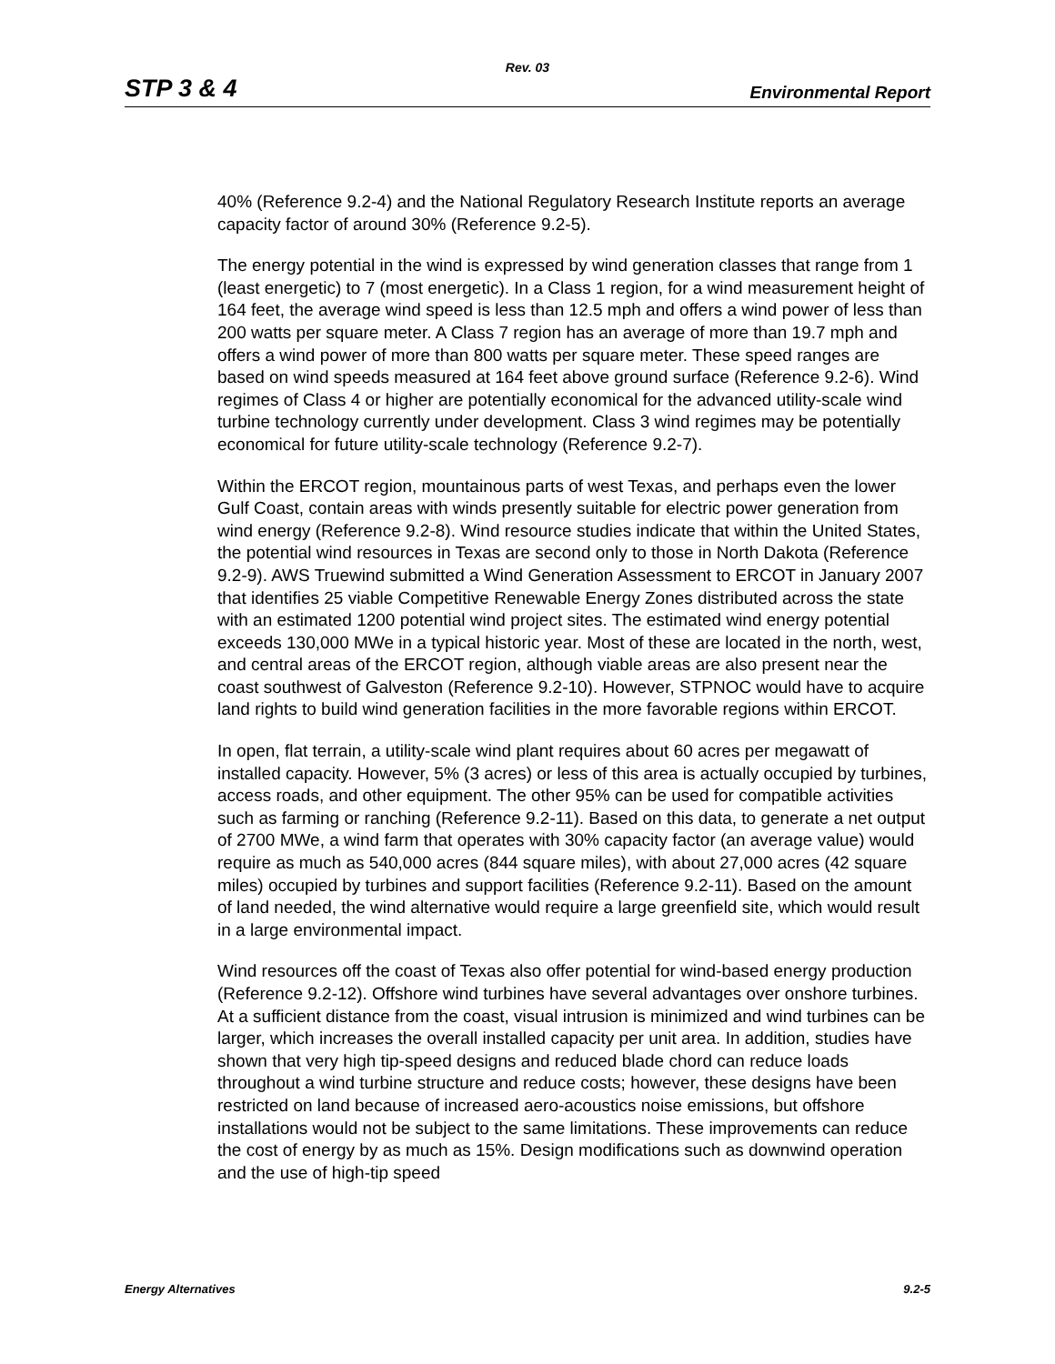Rev. 03
STP 3 & 4 Environmental Report
40% (Reference 9.2-4) and the National Regulatory Research Institute reports an average capacity factor of around 30% (Reference 9.2-5).
The energy potential in the wind is expressed by wind generation classes that range from 1 (least energetic) to 7 (most energetic). In a Class 1 region, for a wind measurement height of 164 feet, the average wind speed is less than 12.5 mph and offers a wind power of less than 200 watts per square meter. A Class 7 region has an average of more than 19.7 mph and offers a wind power of more than 800 watts per square meter. These speed ranges are based on wind speeds measured at 164 feet above ground surface (Reference 9.2-6). Wind regimes of Class 4 or higher are potentially economical for the advanced utility-scale wind turbine technology currently under development. Class 3 wind regimes may be potentially economical for future utility-scale technology (Reference 9.2-7).
Within the ERCOT region, mountainous parts of west Texas, and perhaps even the lower Gulf Coast, contain areas with winds presently suitable for electric power generation from wind energy (Reference 9.2-8). Wind resource studies indicate that within the United States, the potential wind resources in Texas are second only to those in North Dakota (Reference 9.2-9). AWS Truewind submitted a Wind Generation Assessment to ERCOT in January 2007 that identifies 25 viable Competitive Renewable Energy Zones distributed across the state with an estimated 1200 potential wind project sites. The estimated wind energy potential exceeds 130,000 MWe in a typical historic year. Most of these are located in the north, west, and central areas of the ERCOT region, although viable areas are also present near the coast southwest of Galveston (Reference 9.2-10). However, STPNOC would have to acquire land rights to build wind generation facilities in the more favorable regions within ERCOT.
In open, flat terrain, a utility-scale wind plant requires about 60 acres per megawatt of installed capacity. However, 5% (3 acres) or less of this area is actually occupied by turbines, access roads, and other equipment. The other 95% can be used for compatible activities such as farming or ranching (Reference 9.2-11). Based on this data, to generate a net output of 2700 MWe, a wind farm that operates with 30% capacity factor (an average value) would require as much as 540,000 acres (844 square miles), with about 27,000 acres (42 square miles) occupied by turbines and support facilities (Reference 9.2-11). Based on the amount of land needed, the wind alternative would require a large greenfield site, which would result in a large environmental impact.
Wind resources off the coast of Texas also offer potential for wind-based energy production (Reference 9.2-12). Offshore wind turbines have several advantages over onshore turbines. At a sufficient distance from the coast, visual intrusion is minimized and wind turbines can be larger, which increases the overall installed capacity per unit area. In addition, studies have shown that very high tip-speed designs and reduced blade chord can reduce loads throughout a wind turbine structure and reduce costs; however, these designs have been restricted on land because of increased aero-acoustics noise emissions, but offshore installations would not be subject to the same limitations. These improvements can reduce the cost of energy by as much as 15%. Design modifications such as downwind operation and the use of high-tip speed
Energy Alternatives 9.2-5